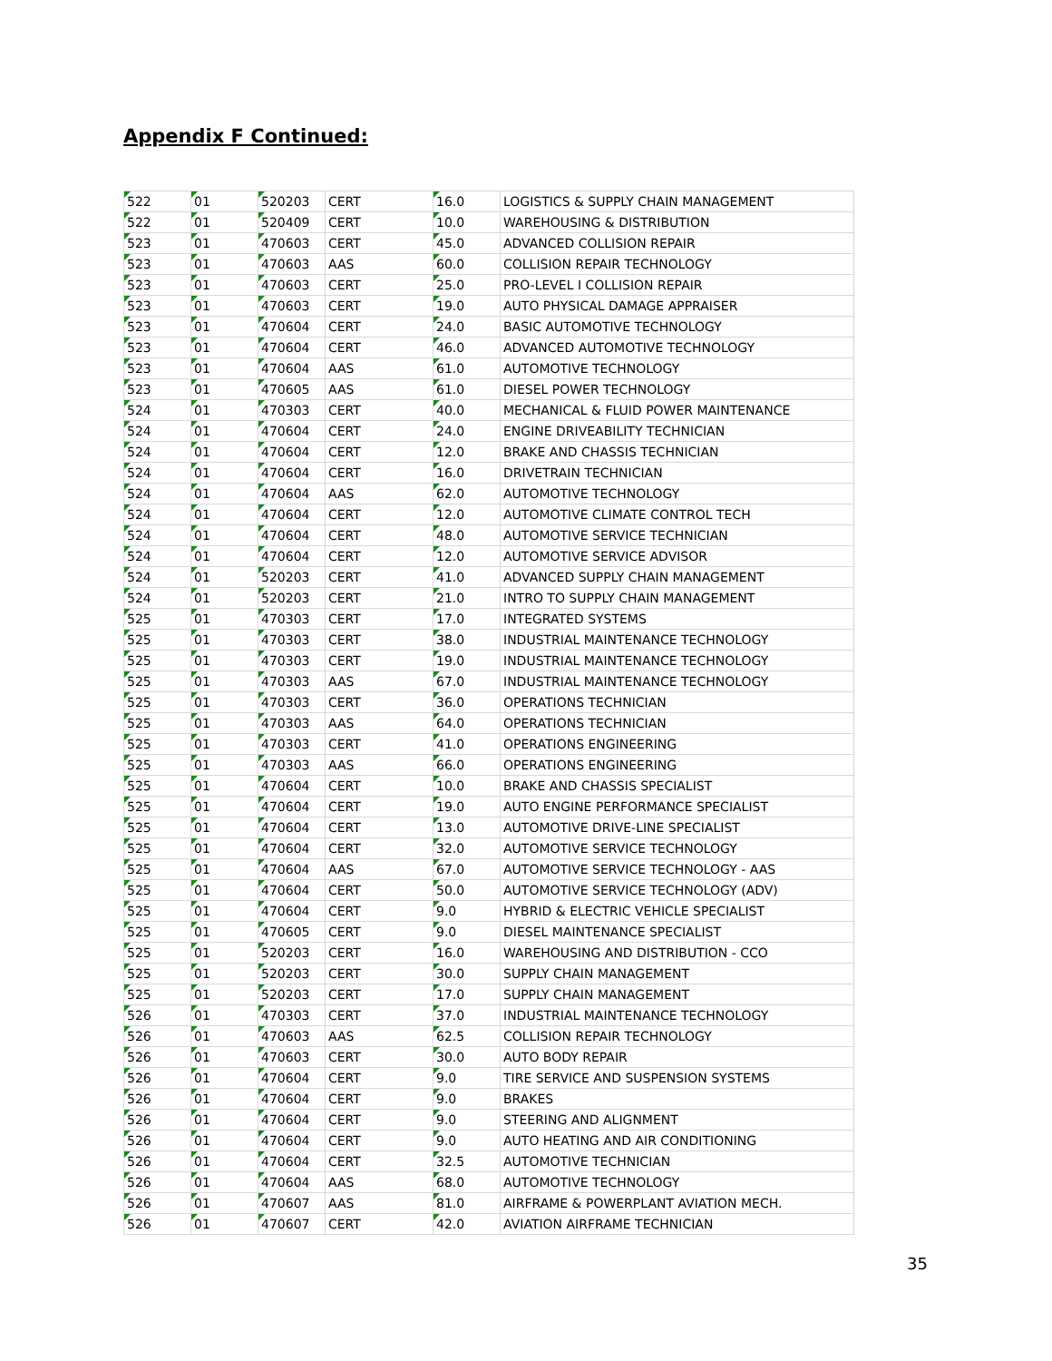Appendix F Continued:
| 522 | 01 | 520203 | CERT | 16.0 | LOGISTICS & SUPPLY CHAIN MANAGEMENT |
| 522 | 01 | 520409 | CERT | 10.0 | WAREHOUSING & DISTRIBUTION |
| 523 | 01 | 470603 | CERT | 45.0 | ADVANCED COLLISION REPAIR |
| 523 | 01 | 470603 | AAS | 60.0 | COLLISION REPAIR TECHNOLOGY |
| 523 | 01 | 470603 | CERT | 25.0 | PRO-LEVEL I COLLISION REPAIR |
| 523 | 01 | 470603 | CERT | 19.0 | AUTO PHYSICAL DAMAGE APPRAISER |
| 523 | 01 | 470604 | CERT | 24.0 | BASIC AUTOMOTIVE TECHNOLOGY |
| 523 | 01 | 470604 | CERT | 46.0 | ADVANCED AUTOMOTIVE TECHNOLOGY |
| 523 | 01 | 470604 | AAS | 61.0 | AUTOMOTIVE TECHNOLOGY |
| 523 | 01 | 470605 | AAS | 61.0 | DIESEL POWER TECHNOLOGY |
| 524 | 01 | 470303 | CERT | 40.0 | MECHANICAL & FLUID POWER MAINTENANCE |
| 524 | 01 | 470604 | CERT | 24.0 | ENGINE DRIVEABILITY TECHNICIAN |
| 524 | 01 | 470604 | CERT | 12.0 | BRAKE AND CHASSIS TECHNICIAN |
| 524 | 01 | 470604 | CERT | 16.0 | DRIVETRAIN TECHNICIAN |
| 524 | 01 | 470604 | AAS | 62.0 | AUTOMOTIVE TECHNOLOGY |
| 524 | 01 | 470604 | CERT | 12.0 | AUTOMOTIVE CLIMATE CONTROL TECH |
| 524 | 01 | 470604 | CERT | 48.0 | AUTOMOTIVE SERVICE TECHNICIAN |
| 524 | 01 | 470604 | CERT | 12.0 | AUTOMOTIVE SERVICE ADVISOR |
| 524 | 01 | 520203 | CERT | 41.0 | ADVANCED SUPPLY CHAIN MANAGEMENT |
| 524 | 01 | 520203 | CERT | 21.0 | INTRO TO SUPPLY CHAIN MANAGEMENT |
| 525 | 01 | 470303 | CERT | 17.0 | INTEGRATED SYSTEMS |
| 525 | 01 | 470303 | CERT | 38.0 | INDUSTRIAL MAINTENANCE TECHNOLOGY |
| 525 | 01 | 470303 | CERT | 19.0 | INDUSTRIAL MAINTENANCE TECHNOLOGY |
| 525 | 01 | 470303 | AAS | 67.0 | INDUSTRIAL MAINTENANCE TECHNOLOGY |
| 525 | 01 | 470303 | CERT | 36.0 | OPERATIONS TECHNICIAN |
| 525 | 01 | 470303 | AAS | 64.0 | OPERATIONS TECHNICIAN |
| 525 | 01 | 470303 | CERT | 41.0 | OPERATIONS ENGINEERING |
| 525 | 01 | 470303 | AAS | 66.0 | OPERATIONS ENGINEERING |
| 525 | 01 | 470604 | CERT | 10.0 | BRAKE AND CHASSIS SPECIALIST |
| 525 | 01 | 470604 | CERT | 19.0 | AUTO ENGINE PERFORMANCE SPECIALIST |
| 525 | 01 | 470604 | CERT | 13.0 | AUTOMOTIVE DRIVE-LINE SPECIALIST |
| 525 | 01 | 470604 | CERT | 32.0 | AUTOMOTIVE SERVICE TECHNOLOGY |
| 525 | 01 | 470604 | AAS | 67.0 | AUTOMOTIVE SERVICE TECHNOLOGY - AAS |
| 525 | 01 | 470604 | CERT | 50.0 | AUTOMOTIVE SERVICE TECHNOLOGY (ADV) |
| 525 | 01 | 470604 | CERT | 9.0 | HYBRID & ELECTRIC VEHICLE SPECIALIST |
| 525 | 01 | 470605 | CERT | 9.0 | DIESEL MAINTENANCE SPECIALIST |
| 525 | 01 | 520203 | CERT | 16.0 | WAREHOUSING AND DISTRIBUTION - CCO |
| 525 | 01 | 520203 | CERT | 30.0 | SUPPLY CHAIN MANAGEMENT |
| 525 | 01 | 520203 | CERT | 17.0 | SUPPLY CHAIN MANAGEMENT |
| 526 | 01 | 470303 | CERT | 37.0 | INDUSTRIAL MAINTENANCE TECHNOLOGY |
| 526 | 01 | 470603 | AAS | 62.5 | COLLISION REPAIR TECHNOLOGY |
| 526 | 01 | 470603 | CERT | 30.0 | AUTO BODY REPAIR |
| 526 | 01 | 470604 | CERT | 9.0 | TIRE SERVICE AND SUSPENSION SYSTEMS |
| 526 | 01 | 470604 | CERT | 9.0 | BRAKES |
| 526 | 01 | 470604 | CERT | 9.0 | STEERING AND ALIGNMENT |
| 526 | 01 | 470604 | CERT | 9.0 | AUTO HEATING AND AIR CONDITIONING |
| 526 | 01 | 470604 | CERT | 32.5 | AUTOMOTIVE TECHNICIAN |
| 526 | 01 | 470604 | AAS | 68.0 | AUTOMOTIVE TECHNOLOGY |
| 526 | 01 | 470607 | AAS | 81.0 | AIRFRAME & POWERPLANT AVIATION MECH. |
| 526 | 01 | 470607 | CERT | 42.0 | AVIATION AIRFRAME TECHNICIAN |
35